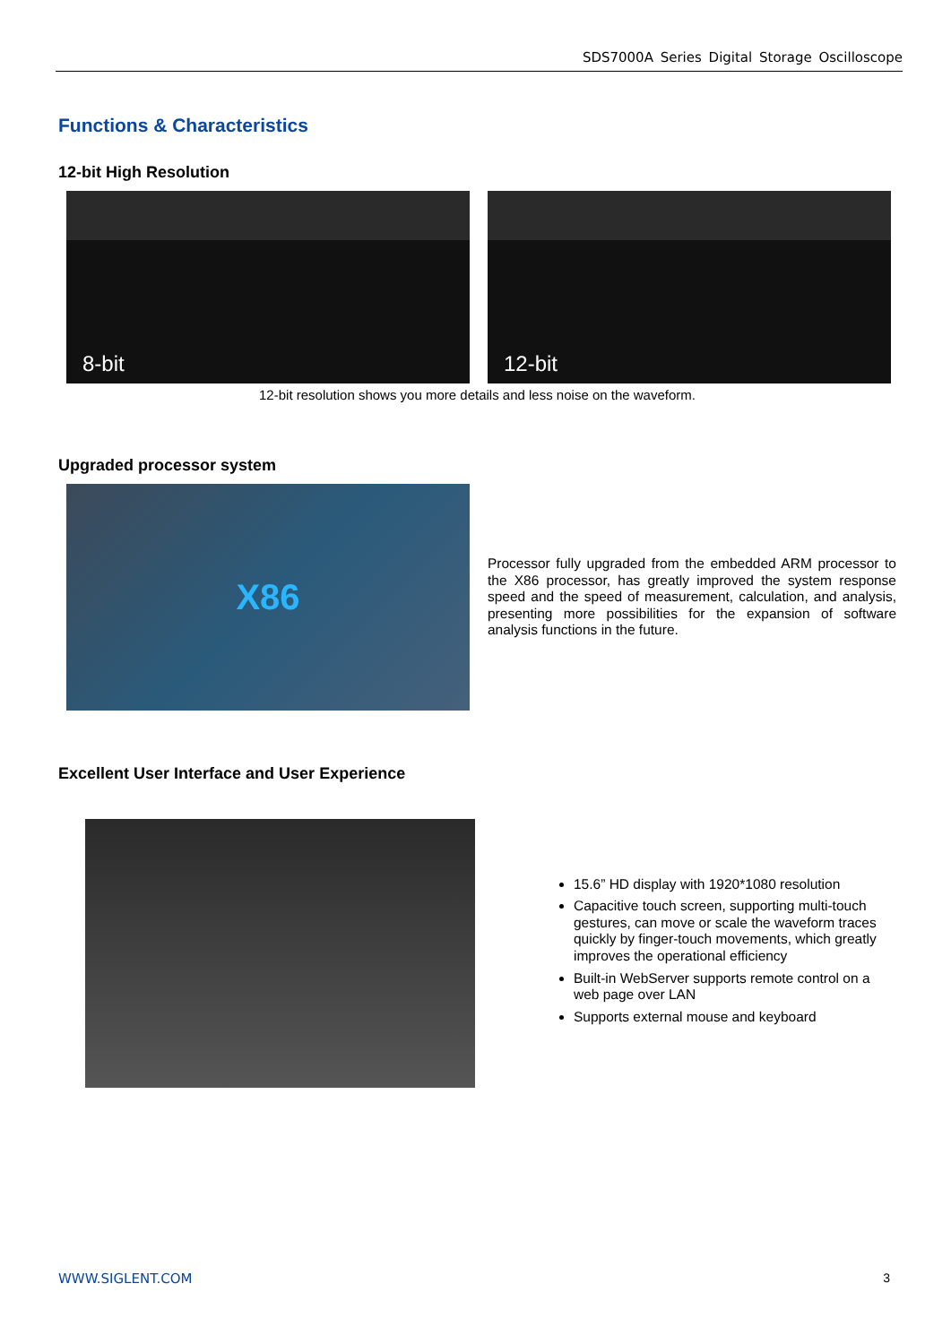SDS7000A Series Digital Storage Oscilloscope
Functions & Characteristics
12-bit High Resolution
8-bit 12-bit
12-bit resolution shows you more details and less noise on the waveform.
Upgraded processor system
X86
Processor fully upgraded from the embedded ARM processor to the X86 processor, has greatly improved the system response speed and the speed of measurement, calculation, and analysis, presenting more possibilities for the expansion of software analysis functions in the future.
Excellent User Interface and User Experience
15.6” HD display with 1920*1080 resolution
Capacitive touch screen, supporting multi-touch gestures, can move or scale the waveform traces quickly by finger-touch movements, which greatly improves the operational efficiency
Built-in WebServer supports remote control on a web page over LAN
Supports external mouse and keyboard
WWW.SIGLENT.COM 3